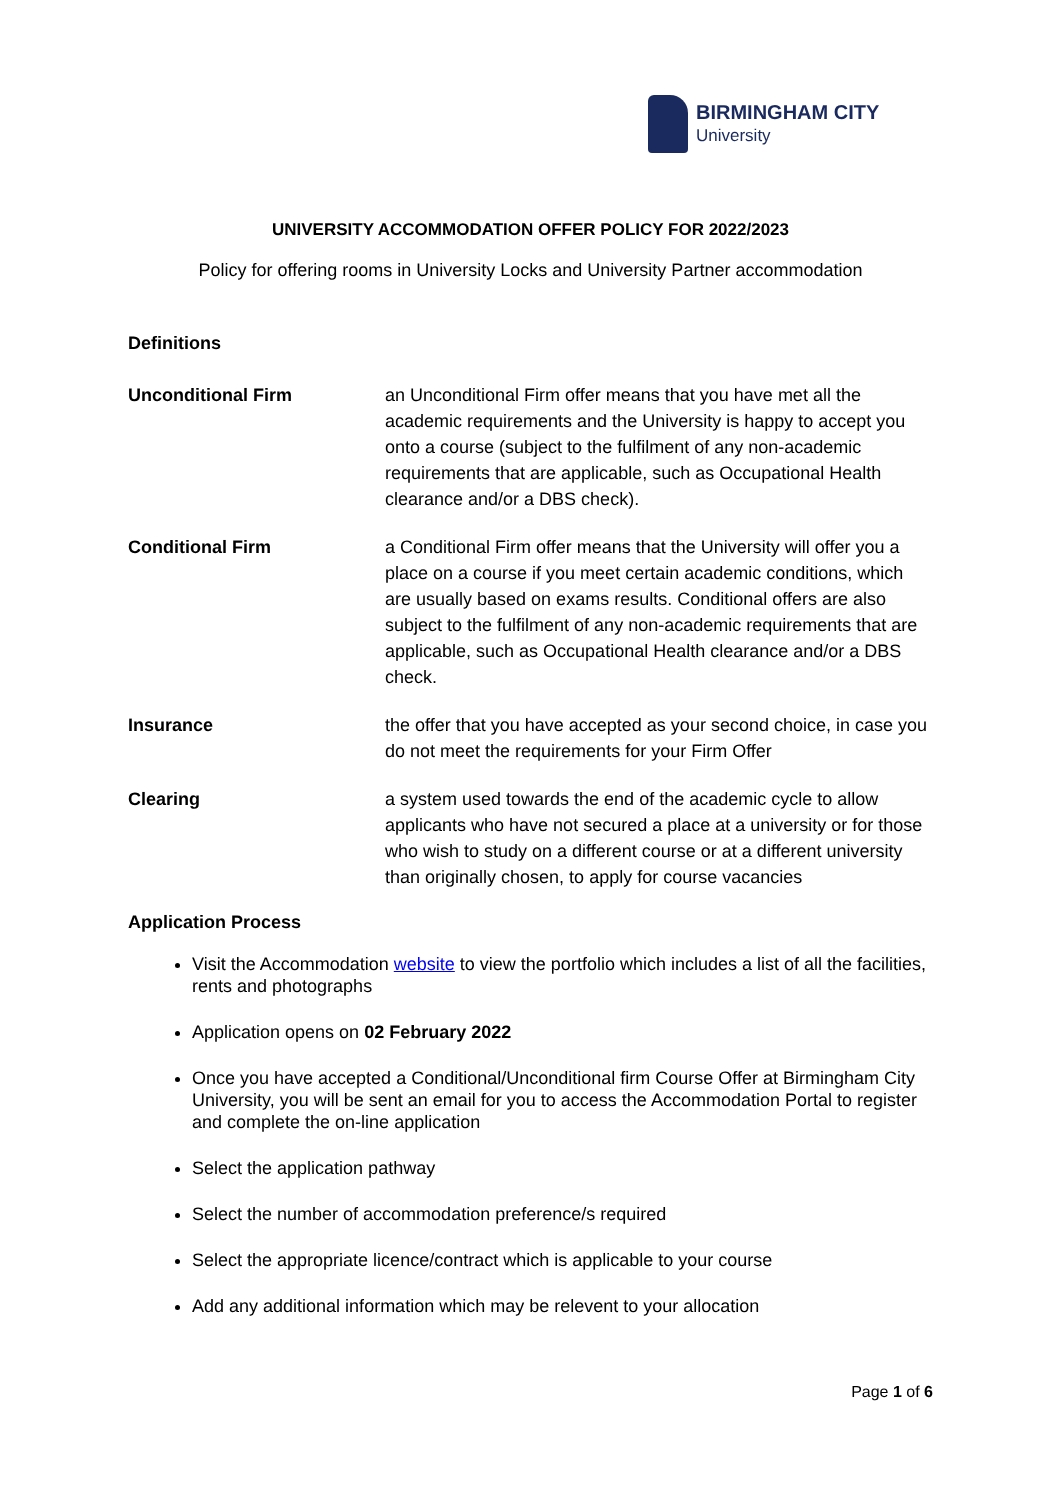BIRMINGHAM CITY
University
UNIVERSITY ACCOMMODATION OFFER POLICY FOR 2022/2023
Policy for offering rooms in University Locks and University Partner accommodation
Definitions
Unconditional Firm an Unconditional Firm offer means that you have met all the academic requirements and the University is happy to accept you onto a course (subject to the fulfilment of any non-academic requirements that are applicable, such as Occupational Health clearance and/or a DBS check).
Conditional Firm a Conditional Firm offer means that the University will offer you a place on a course if you meet certain academic conditions, which are usually based on exams results. Conditional offers are also subject to the fulfilment of any non-academic requirements that are applicable, such as Occupational Health clearance and/or a DBS check.
Insurance the offer that you have accepted as your second choice, in case you do not meet the requirements for your Firm Offer
Clearing a system used towards the end of the academic cycle to allow applicants who have not secured a place at a university or for those who wish to study on a different course or at a different university than originally chosen, to apply for course vacancies
Application Process
Visit the Accommodation website to view the portfolio which includes a list of all the facilities, rents and photographs
Application opens on 02 February 2022
Once you have accepted a Conditional/Unconditional firm Course Offer at Birmingham City University, you will be sent an email for you to access the Accommodation Portal to register and complete the on-line application
Select the application pathway
Select the number of accommodation preference/s required
Select the appropriate licence/contract which is applicable to your course
Add any additional information which may be relevent to your allocation
Page 1 of 6